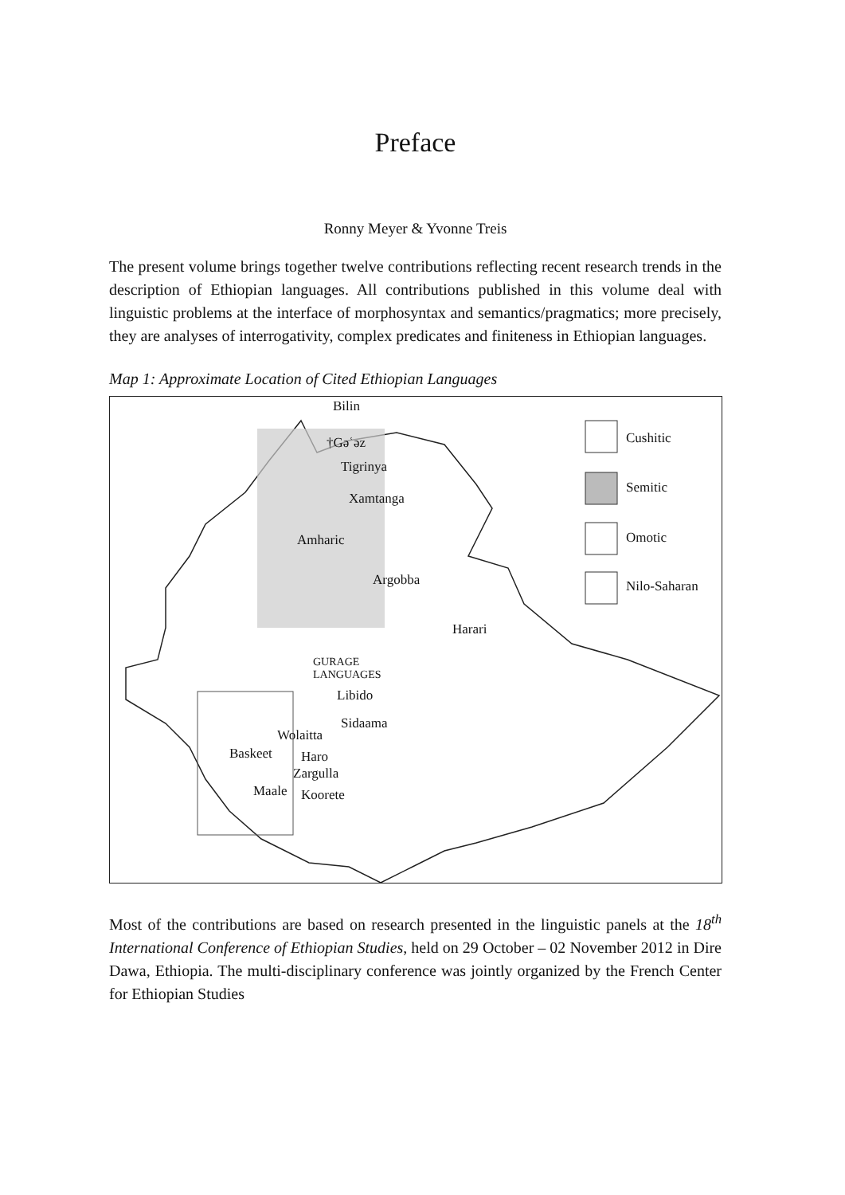Preface
Ronny Meyer & Yvonne Treis
The present volume brings together twelve contributions reflecting recent research trends in the description of Ethiopian languages. All contributions published in this volume deal with linguistic problems at the interface of morphosyntax and semantics/pragmatics; more precisely, they are analyses of interrogativity, complex predicates and finiteness in Ethiopian languages.
Map 1: Approximate Location of Cited Ethiopian Languages
Bilin
†Gəʿəz
Tigrinya
Xamtanga
Amharic
Argobba
Harari
GURAGE
LANGUAGES
Libido
Sidaama
Wolaitta
Baskeet Haro
Zargulla
Maale Koorete
Cushitic
Semitic
Omotic
Nilo-Saharan
Most of the contributions are based on research presented in the linguistic panels at the 18<sup>th</sup> International Conference of Ethiopian Studies, held on 29 October – 02 November 2012 in Dire Dawa, Ethiopia. The multi-disciplinary conference was jointly organized by the French Center for Ethiopian Studies